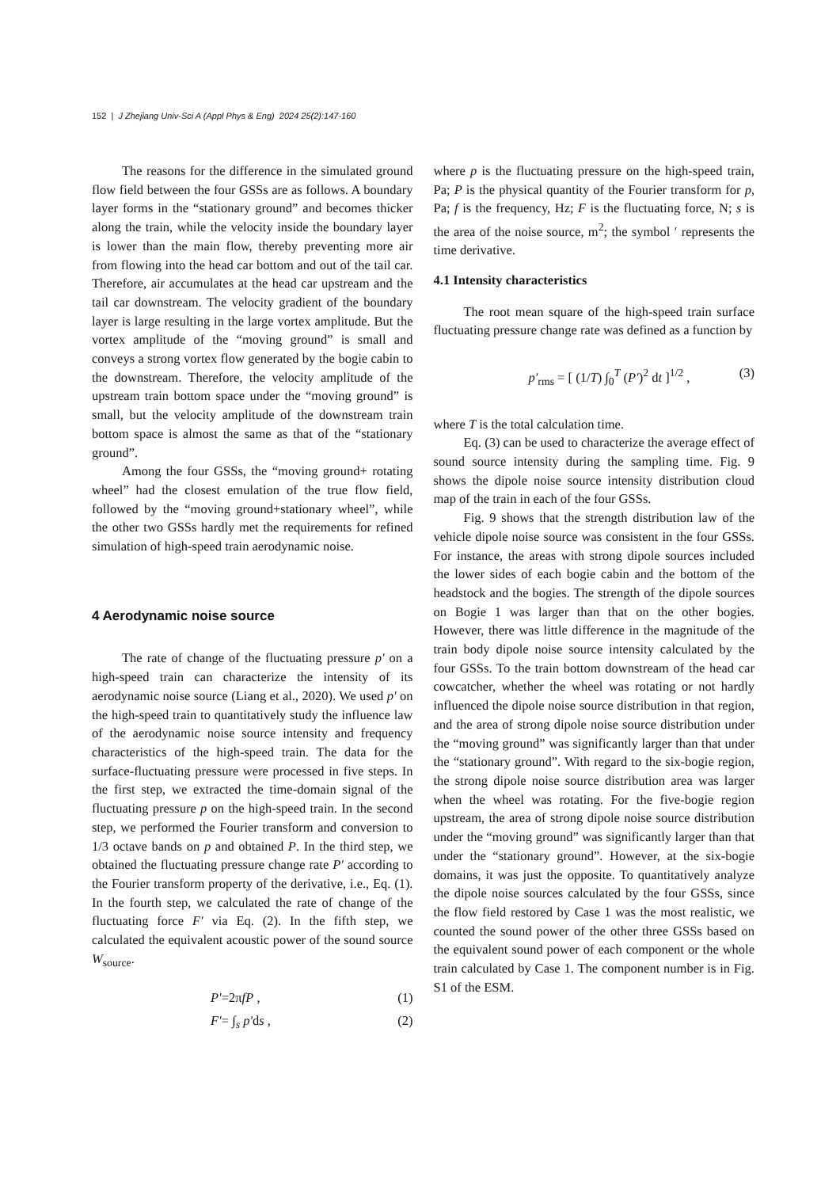152 | J Zhejiang Univ-Sci A (Appl Phys & Eng) 2024 25(2):147-160
The reasons for the difference in the simulated ground flow field between the four GSSs are as follows. A boundary layer forms in the “stationary ground” and becomes thicker along the train, while the velocity inside the boundary layer is lower than the main flow, thereby preventing more air from flowing into the head car bottom and out of the tail car. Therefore, air accumulates at the head car upstream and the tail car downstream. The velocity gradient of the boundary layer is large resulting in the large vortex amplitude. But the vortex amplitude of the “moving ground” is small and conveys a strong vortex flow generated by the bogie cabin to the downstream. Therefore, the velocity amplitude of the upstream train bottom space under the “moving ground” is small, but the velocity amplitude of the downstream train bottom space is almost the same as that of the “stationary ground”.
Among the four GSSs, the “moving ground+ rotating wheel” had the closest emulation of the true flow field, followed by the “moving ground+stationary wheel”, while the other two GSSs hardly met the requirements for refined simulation of high-speed train aerodynamic noise.
4 Aerodynamic noise source
The rate of change of the fluctuating pressure p′ on a high-speed train can characterize the intensity of its aerodynamic noise source (Liang et al., 2020). We used p′ on the high-speed train to quantitatively study the influence law of the aerodynamic noise source intensity and frequency characteristics of the high-speed train. The data for the surface-fluctuating pressure were processed in five steps. In the first step, we extracted the time-domain signal of the fluctuating pressure p on the high-speed train. In the second step, we performed the Fourier transform and conversion to 1/3 octave bands on p and obtained P. In the third step, we obtained the fluctuating pressure change rate P′ according to the Fourier transform property of the derivative, i.e., Eq. (1). In the fourth step, we calculated the rate of change of the fluctuating force F′ via Eq. (2). In the fifth step, we calculated the equivalent acoustic power of the sound source W<sub>source</sub>.
P′=2πfP , (1)
F′= ∫<sub>s</sub> p′ds , (2)
where p is the fluctuating pressure on the high-speed train, Pa; P is the physical quantity of the Fourier transform for p, Pa; f is the frequency, Hz; F is the fluctuating force, N; s is the area of the noise source, m<sup>2</sup>; the symbol ′ represents the time derivative.
4.1 Intensity characteristics
The root mean square of the high-speed train surface fluctuating pressure change rate was defined as a function by
p′<sub>rms</sub> = [ (1/T) ∫<sub>0</sub><sup>T</sup> (P′)<sup>2</sup> dt ]<sup>1/2</sup> , (3)
where T is the total calculation time.
Eq. (3) can be used to characterize the average effect of sound source intensity during the sampling time. Fig. 9 shows the dipole noise source intensity distribution cloud map of the train in each of the four GSSs.
Fig. 9 shows that the strength distribution law of the vehicle dipole noise source was consistent in the four GSSs. For instance, the areas with strong dipole sources included the lower sides of each bogie cabin and the bottom of the headstock and the bogies. The strength of the dipole sources on Bogie 1 was larger than that on the other bogies. However, there was little difference in the magnitude of the train body dipole noise source intensity calculated by the four GSSs. To the train bottom downstream of the head car cowcatcher, whether the wheel was rotating or not hardly influenced the dipole noise source distribution in that region, and the area of strong dipole noise source distribution under the “moving ground” was significantly larger than that under the “stationary ground”. With regard to the six-bogie region, the strong dipole noise source distribution area was larger when the wheel was rotating. For the five-bogie region upstream, the area of strong dipole noise source distribution under the “moving ground” was significantly larger than that under the “stationary ground”. However, at the six-bogie domains, it was just the opposite. To quantitatively analyze the dipole noise sources calculated by the four GSSs, since the flow field restored by Case 1 was the most realistic, we counted the sound power of the other three GSSs based on the equivalent sound power of each component or the whole train calculated by Case 1. The component number is in Fig. S1 of the ESM.